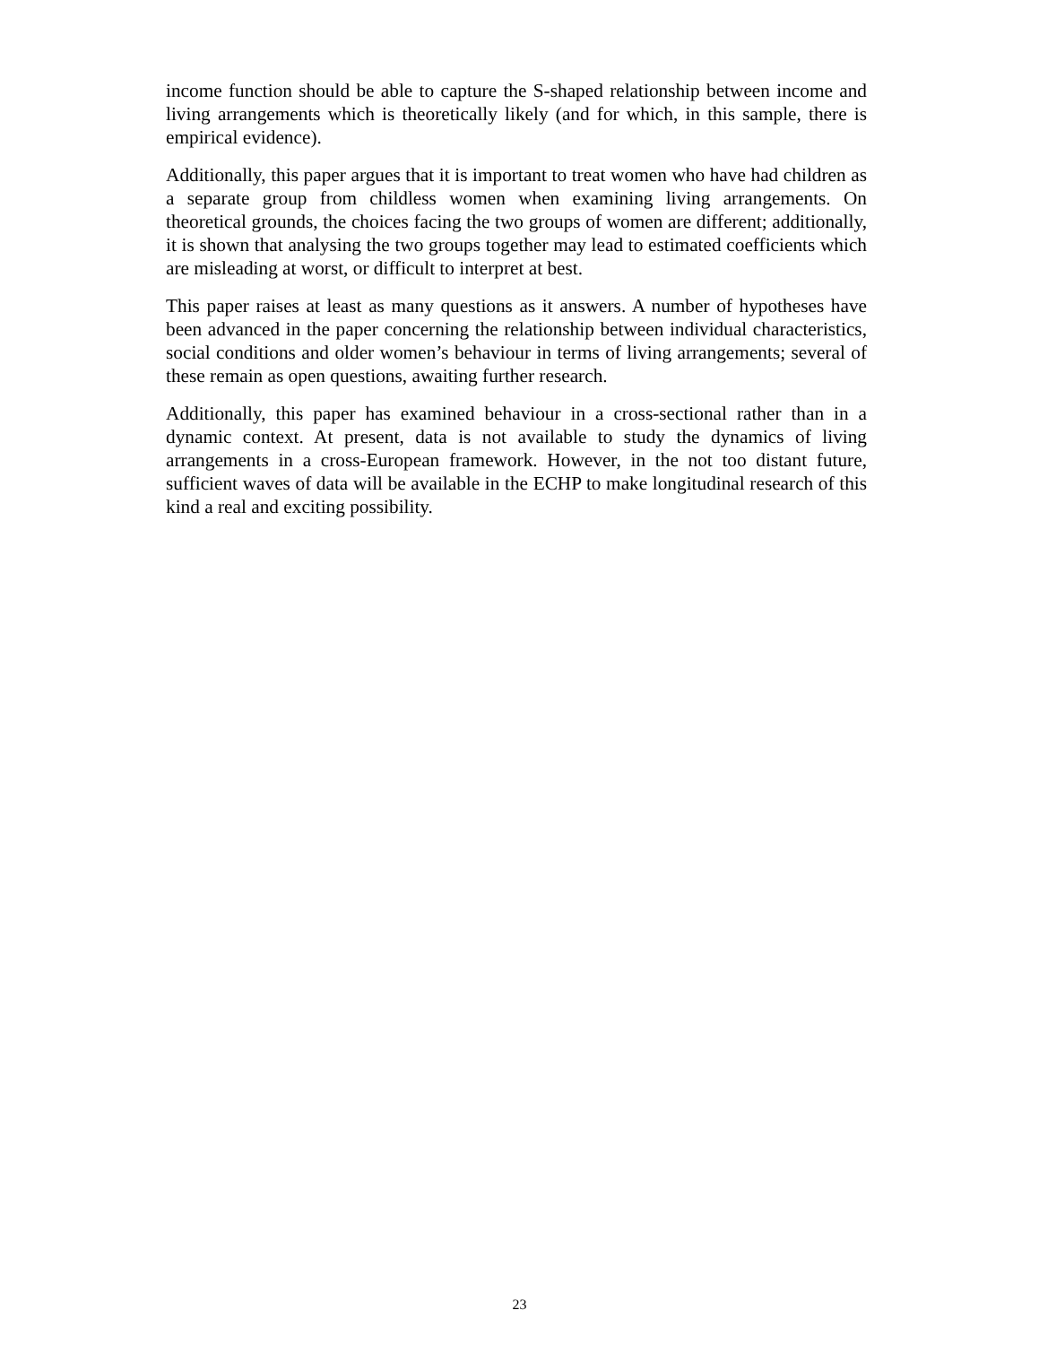income function should be able to capture the S-shaped relationship between income and living arrangements which is theoretically likely (and for which, in this sample, there is empirical evidence).
Additionally, this paper argues that it is important to treat women who have had children as a separate group from childless women when examining living arrangements. On theoretical grounds, the choices facing the two groups of women are different; additionally, it is shown that analysing the two groups together may lead to estimated coefficients which are misleading at worst, or difficult to interpret at best.
This paper raises at least as many questions as it answers. A number of hypotheses have been advanced in the paper concerning the relationship between individual characteristics, social conditions and older women’s behaviour in terms of living arrangements; several of these remain as open questions, awaiting further research.
Additionally, this paper has examined behaviour in a cross-sectional rather than in a dynamic context. At present, data is not available to study the dynamics of living arrangements in a cross-European framework. However, in the not too distant future, sufficient waves of data will be available in the ECHP to make longitudinal research of this kind a real and exciting possibility.
23